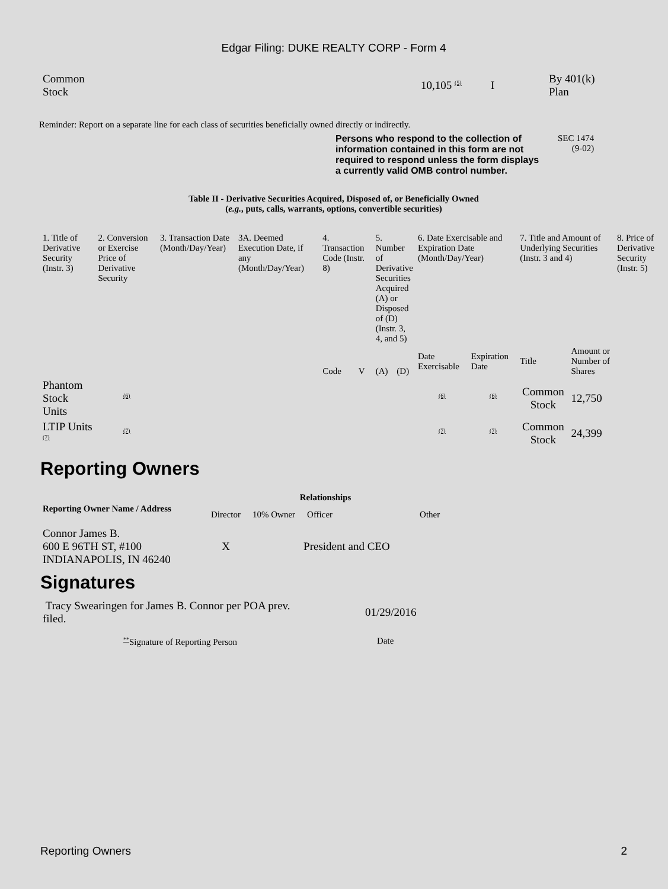Edgar Filing: DUKE REALTY CORP - Form 4
| Common Stock | 10,105 <sup>(5)</sup> | I | By 401(k) Plan |
Reminder: Report on a separate line for each class of securities beneficially owned directly or indirectly.
Persons who respond to the collection of information contained in this form are not required to respond unless the form displays a currently valid OMB control number.
SEC 1474
(9-02)
Table II - Derivative Securities Acquired, Disposed of, or Beneficially Owned
(e.g., puts, calls, warrants, options, convertible securities)
| 1. Title of Derivative Security (Instr. 3) | 2. Conversion or Exercise Price of Derivative Security | 3. Transaction Date (Month/Day/Year) | 3A. Deemed Execution Date, if any (Month/Day/Year) | 4. Transaction Code (Instr. 8) | | 5. Number of Derivative Securities Acquired (A) or Disposed of (D) (Instr. 3, 4, and 5) | | 6. Date Exercisable and Expiration Date (Month/Day/Year) | | 7. Title and Amount of Underlying Securities (Instr. 3 and 4) | | 8. Price of Derivative Security (Instr. 5) |
| --- | --- | --- | --- | --- | --- | --- | --- | --- | --- | --- | --- | --- |
| | | | | Code | V | (A) | (D) | Date Exercisable | Expiration Date | Title | Amount or Number of Shares | |
| Phantom Stock Units | <sup>(6)</sup> | | | | | | | <sup>(6)</sup> | <sup>(6)</sup> | Common Stock | 12,750 | |
| LTIP Units <sup>(7)</sup> | <sup>(7)</sup> | | | | | | | <sup>(7)</sup> | <sup>(7)</sup> | Common Stock | 24,399 | |
Reporting Owners
| Reporting Owner Name / Address | Relationships | | | |
| --- | --- | --- | --- | --- |
| | Director | 10% Owner | Officer | Other |
| Connor James B. 600 E 96TH ST, #100 INDIANAPOLIS, IN 46240 | X | | President and CEO | |
Signatures
| Tracy Swearingen for James B. Connor per POA prev. filed. | 01/29/2016 |
| <sup>**</sup> Signature of Reporting Person | Date |
Reporting Owners 2